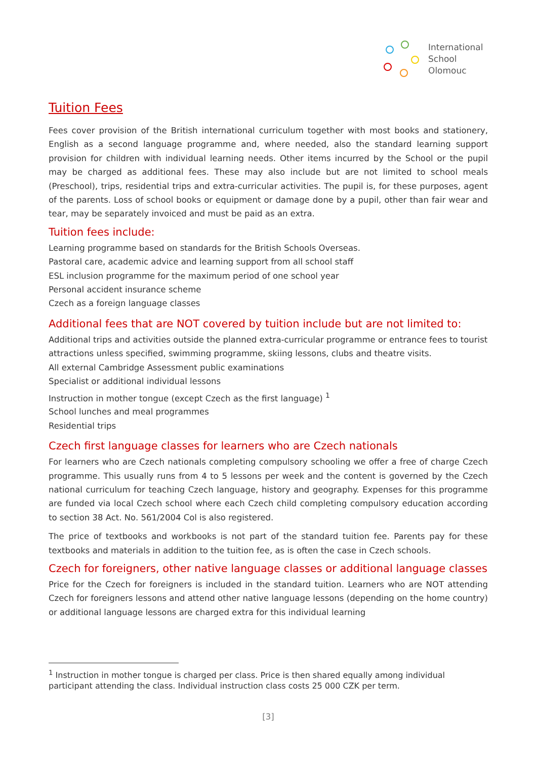International
School
Olomouc
Tuition Fees
Fees cover provision of the British international curriculum together with most books and stationery, English as a second language programme and, where needed, also the standard learning support provision for children with individual learning needs. Other items incurred by the School or the pupil may be charged as additional fees. These may also include but are not limited to school meals (Preschool), trips, residential trips and extra-curricular activities. The pupil is, for these purposes, agent of the parents. Loss of school books or equipment or damage done by a pupil, other than fair wear and tear, may be separately invoiced and must be paid as an extra.
Tuition fees include:
Learning programme based on standards for the British Schools Overseas.
Pastoral care, academic advice and learning support from all school staff
ESL inclusion programme for the maximum period of one school year
Personal accident insurance scheme
Czech as a foreign language classes
Additional fees that are NOT covered by tuition include but are not limited to:
Additional trips and activities outside the planned extra-curricular programme or entrance fees to tourist attractions unless specified, swimming programme, skiing lessons, clubs and theatre visits.
All external Cambridge Assessment public examinations
Specialist or additional individual lessons
Instruction in mother tongue (except Czech as the first language) <sup>1</sup>
School lunches and meal programmes
Residential trips
Czech first language classes for learners who are Czech nationals
For learners who are Czech nationals completing compulsory schooling we offer a free of charge Czech programme. This usually runs from 4 to 5 lessons per week and the content is governed by the Czech national curriculum for teaching Czech language, history and geography. Expenses for this programme are funded via local Czech school where each Czech child completing compulsory education according to section 38 Act. No. 561/2004 Col is also registered.
The price of textbooks and workbooks is not part of the standard tuition fee. Parents pay for these textbooks and materials in addition to the tuition fee, as is often the case in Czech schools.
Czech for foreigners, other native language classes or additional language classes
Price for the Czech for foreigners is included in the standard tuition. Learners who are NOT attending Czech for foreigners lessons and attend other native language lessons (depending on the home country) or additional language lessons are charged extra for this individual learning
<sup>1</sup> Instruction in mother tongue is charged per class. Price is then shared equally among individual participant attending the class. Individual instruction class costs 25 000 CZK per term.
[3]